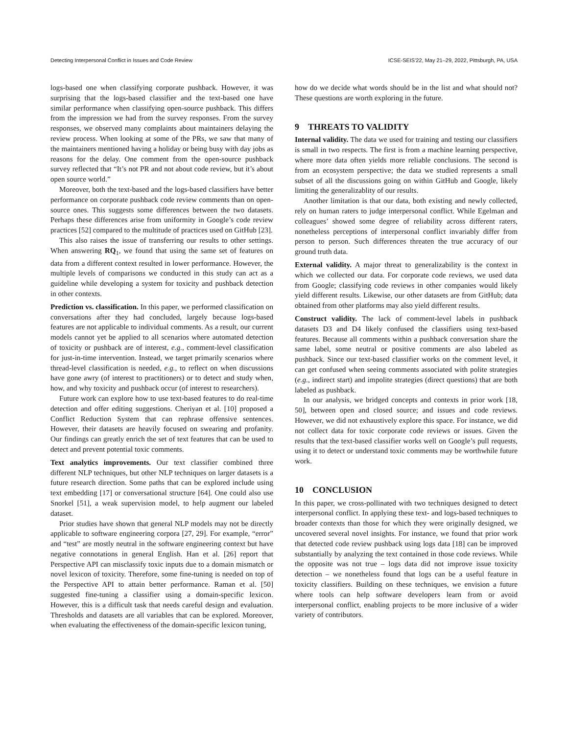Detecting Interpersonal Conflict in Issues and Code Review ICSE-SEIS'22, May 21–29, 2022, Pittsburgh, PA, USA
logs-based one when classifying corporate pushback. However, it was surprising that the logs-based classifier and the text-based one have similar performance when classifying open-source pushback. This differs from the impression we had from the survey responses. From the survey responses, we observed many complaints about maintainers delaying the review process. When looking at some of the PRs, we saw that many of the maintainers mentioned having a holiday or being busy with day jobs as reasons for the delay. One comment from the open-source pushback survey reflected that “It’s not PR and not about code review, but it’s about open source world.”
Moreover, both the text-based and the logs-based classifiers have better performance on corporate pushback code review comments than on open-source ones. This suggests some differences between the two datasets. Perhaps these differences arise from uniformity in Google’s code review practices [52] compared to the multitude of practices used on GitHub [23].
This also raises the issue of transferring our results to other settings. When answering RQ<sub>1</sub>, we found that using the same set of features on data from a different context resulted in lower performance. However, the multiple levels of comparisons we conducted in this study can act as a guideline while developing a system for toxicity and pushback detection in other contexts.
Prediction vs. classification. In this paper, we performed classification on conversations after they had concluded, largely because logs-based features are not applicable to individual comments. As a result, our current models cannot yet be applied to all scenarios where automated detection of toxicity or pushback are of interest, e.g., comment-level classification for just-in-time intervention. Instead, we target primarily scenarios where thread-level classification is needed, e.g., to reflect on when discussions have gone awry (of interest to practitioners) or to detect and study when, how, and why toxicity and pushback occur (of interest to researchers).
Future work can explore how to use text-based features to do real-time detection and offer editing suggestions. Cheriyan et al. [10] proposed a Conflict Reduction System that can rephrase offensive sentences. However, their datasets are heavily focused on swearing and profanity. Our findings can greatly enrich the set of text features that can be used to detect and prevent potential toxic comments.
Text analytics improvements. Our text classifier combined three different NLP techniques, but other NLP techniques on larger datasets is a future research direction. Some paths that can be explored include using text embedding [17] or conversational structure [64]. One could also use Snorkel [51], a weak supervision model, to help augment our labeled dataset.
Prior studies have shown that general NLP models may not be directly applicable to software engineering corpora [27, 29]. For example, “error” and “test” are mostly neutral in the software engineering context but have negative connotations in general English. Han et al. [26] report that Perspective API can misclassify toxic inputs due to a domain mismatch or novel lexicon of toxicity. Therefore, some fine-tuning is needed on top of the Perspective API to attain better performance. Raman et al. [50] suggested fine-tuning a classifier using a domain-specific lexicon. However, this is a difficult task that needs careful design and evaluation. Thresholds and datasets are all variables that can be explored. Moreover, when evaluating the effectiveness of the domain-specific lexicon tuning,
how do we decide what words should be in the list and what should not? These questions are worth exploring in the future.
9 THREATS TO VALIDITY
Internal validity. The data we used for training and testing our classifiers is small in two respects. The first is from a machine learning perspective, where more data often yields more reliable conclusions. The second is from an ecosystem perspective; the data we studied represents a small subset of all the discussions going on within GitHub and Google, likely limiting the generalizablity of our results.
Another limitation is that our data, both existing and newly collected, rely on human raters to judge interpersonal conflict. While Egelman and colleagues’ showed some degree of reliability across different raters, nonetheless perceptions of interpersonal conflict invariably differ from person to person. Such differences threaten the true accuracy of our ground truth data.
External validity. A major threat to generalizability is the context in which we collected our data. For corporate code reviews, we used data from Google; classifying code reviews in other companies would likely yield different results. Likewise, our other datasets are from GitHub; data obtained from other platforms may also yield different results.
Construct validity. The lack of comment-level labels in pushback datasets D3 and D4 likely confused the classifiers using text-based features. Because all comments within a pushback conversation share the same label, some neutral or positive comments are also labeled as pushback. Since our text-based classifier works on the comment level, it can get confused when seeing comments associated with polite strategies (e.g., indirect start) and impolite strategies (direct questions) that are both labeled as pushback.
In our analysis, we bridged concepts and contexts in prior work [18, 50], between open and closed source; and issues and code reviews. However, we did not exhaustively explore this space. For instance, we did not collect data for toxic corporate code reviews or issues. Given the results that the text-based classifier works well on Google’s pull requests, using it to detect or understand toxic comments may be worthwhile future work.
10 CONCLUSION
In this paper, we cross-pollinated with two techniques designed to detect interpersonal conflict. In applying these text- and logs-based techniques to broader contexts than those for which they were originally designed, we uncovered several novel insights. For instance, we found that prior work that detected code review pushback using logs data [18] can be improved substantially by analyzing the text contained in those code reviews. While the opposite was not true – logs data did not improve issue toxicity detection – we nonetheless found that logs can be a useful feature in toxicity classifiers. Building on these techniques, we envision a future where tools can help software developers learn from or avoid interpersonal conflict, enabling projects to be more inclusive of a wider variety of contributors.